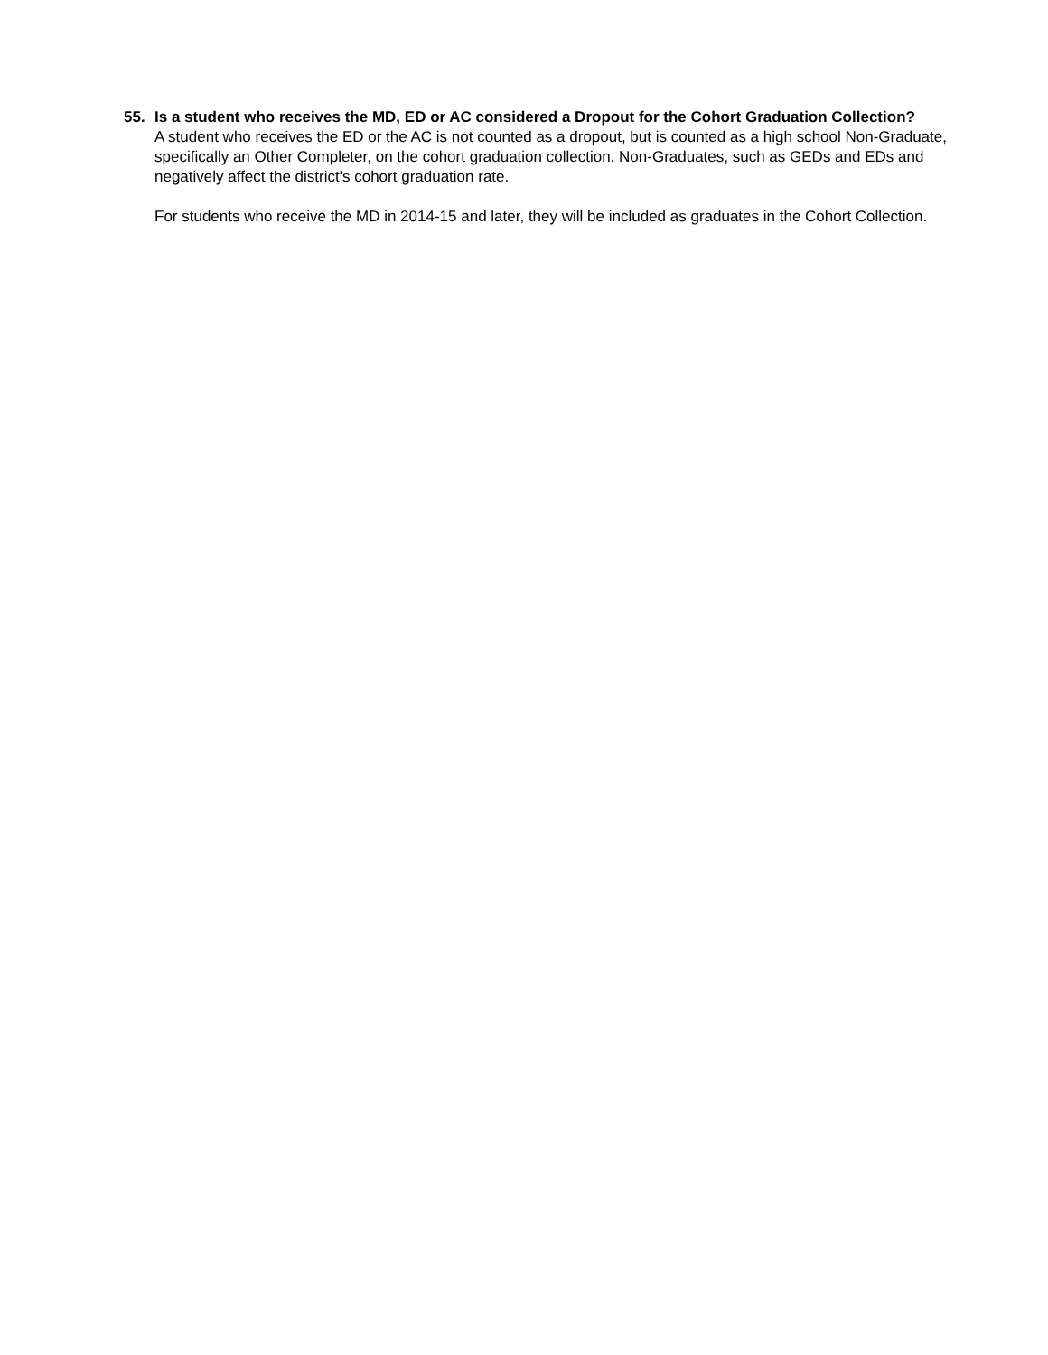55. Is a student who receives the MD, ED or AC considered a Dropout for the Cohort Graduation Collection?
A student who receives the ED or the AC is not counted as a dropout, but is counted as a high school Non-Graduate, specifically an Other Completer, on the cohort graduation collection. Non-Graduates, such as GEDs and EDs and negatively affect the district's cohort graduation rate.
For students who receive the MD in 2014-15 and later, they will be included as graduates in the Cohort Collection.